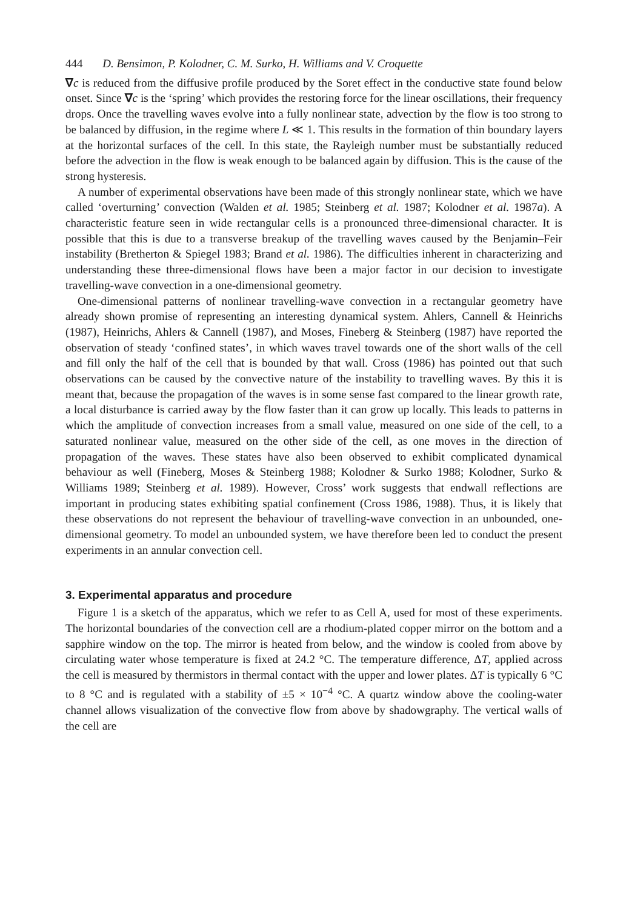444 D. Bensimon, P. Kolodner, C. M. Surko, H. Williams and V. Croquette
∇c is reduced from the diffusive profile produced by the Soret effect in the conductive state found below onset. Since ∇c is the ‘spring’ which provides the restoring force for the linear oscillations, their frequency drops. Once the travelling waves evolve into a fully nonlinear state, advection by the flow is too strong to be balanced by diffusion, in the regime where L ≪ 1. This results in the formation of thin boundary layers at the horizontal surfaces of the cell. In this state, the Rayleigh number must be substantially reduced before the advection in the flow is weak enough to be balanced again by diffusion. This is the cause of the strong hysteresis.
A number of experimental observations have been made of this strongly nonlinear state, which we have called ‘overturning’ convection (Walden et al. 1985; Steinberg et al. 1987; Kolodner et al. 1987a). A characteristic feature seen in wide rectangular cells is a pronounced three-dimensional character. It is possible that this is due to a transverse breakup of the travelling waves caused by the Benjamin–Feir instability (Bretherton & Spiegel 1983; Brand et al. 1986). The difficulties inherent in characterizing and understanding these three-dimensional flows have been a major factor in our decision to investigate travelling-wave convection in a one-dimensional geometry.
One-dimensional patterns of nonlinear travelling-wave convection in a rectangular geometry have already shown promise of representing an interesting dynamical system. Ahlers, Cannell & Heinrichs (1987), Heinrichs, Ahlers & Cannell (1987), and Moses, Fineberg & Steinberg (1987) have reported the observation of steady ‘confined states’, in which waves travel towards one of the short walls of the cell and fill only the half of the cell that is bounded by that wall. Cross (1986) has pointed out that such observations can be caused by the convective nature of the instability to travelling waves. By this it is meant that, because the propagation of the waves is in some sense fast compared to the linear growth rate, a local disturbance is carried away by the flow faster than it can grow up locally. This leads to patterns in which the amplitude of convection increases from a small value, measured on one side of the cell, to a saturated nonlinear value, measured on the other side of the cell, as one moves in the direction of propagation of the waves. These states have also been observed to exhibit complicated dynamical behaviour as well (Fineberg, Moses & Steinberg 1988; Kolodner & Surko 1988; Kolodner, Surko & Williams 1989; Steinberg et al. 1989). However, Cross’ work suggests that endwall reflections are important in producing states exhibiting spatial confinement (Cross 1986, 1988). Thus, it is likely that these observations do not represent the behaviour of travelling-wave convection in an unbounded, one-dimensional geometry. To model an unbounded system, we have therefore been led to conduct the present experiments in an annular convection cell.
3. Experimental apparatus and procedure
Figure 1 is a sketch of the apparatus, which we refer to as Cell A, used for most of these experiments. The horizontal boundaries of the convection cell are a rhodium-plated copper mirror on the bottom and a sapphire window on the top. The mirror is heated from below, and the window is cooled from above by circulating water whose temperature is fixed at 24.2 °C. The temperature difference, ΔT, applied across the cell is measured by thermistors in thermal contact with the upper and lower plates. ΔT is typically 6 °C to 8 °C and is regulated with a stability of ±5 × 10<sup>−4</sup> °C. A quartz window above the cooling-water channel allows visualization of the convective flow from above by shadowgraphy. The vertical walls of the cell are